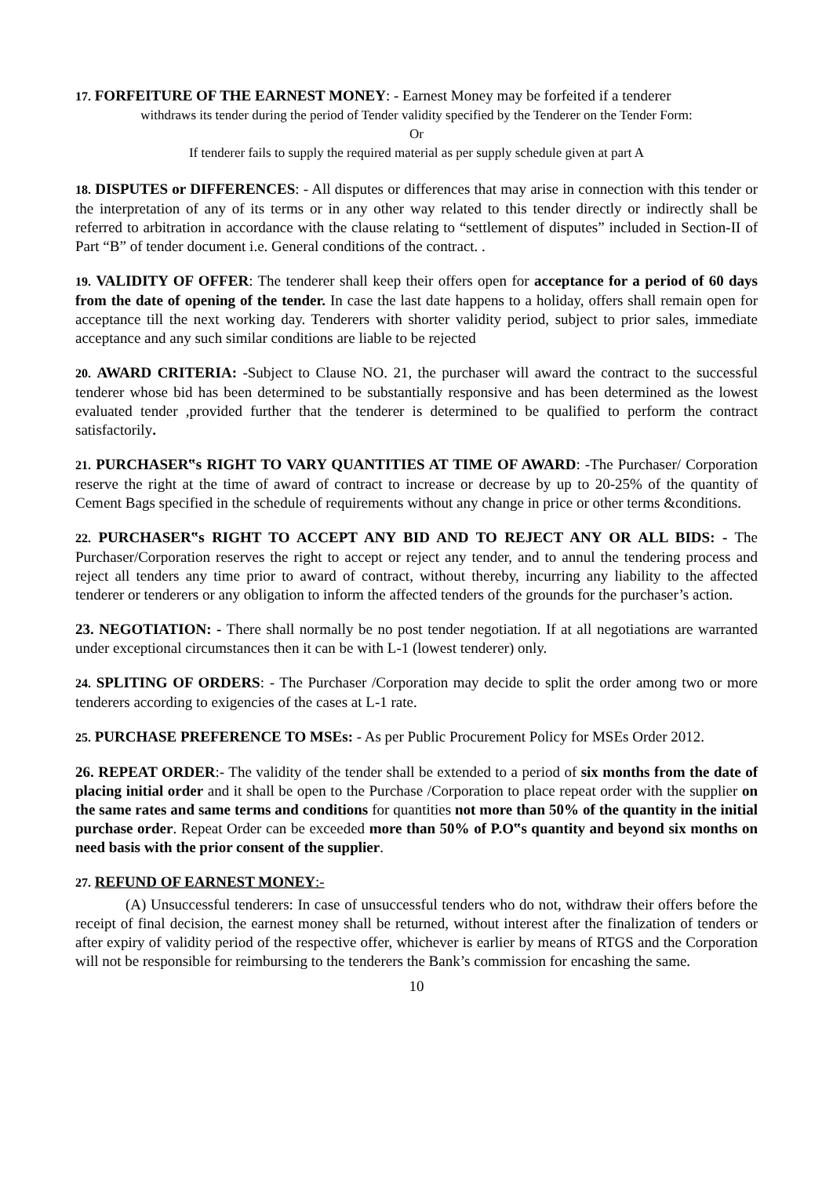17. FORFEITURE OF THE EARNEST MONEY: - Earnest Money may be forfeited if a tenderer
withdraws its tender during the period of Tender validity specified by the Tenderer on the Tender Form:
Or
If tenderer fails to supply the required material as per supply schedule given at part A
18. DISPUTES or DIFFERENCES: - All disputes or differences that may arise in connection with this tender or the interpretation of any of its terms or in any other way related to this tender directly or indirectly shall be referred to arbitration in accordance with the clause relating to “settlement of disputes” included in Section-II of Part “B” of tender document i.e. General conditions of the contract. .
19. VALIDITY OF OFFER: The tenderer shall keep their offers open for acceptance for a period of 60 days from the date of opening of the tender. In case the last date happens to a holiday, offers shall remain open for acceptance till the next working day. Tenderers with shorter validity period, subject to prior sales, immediate acceptance and any such similar conditions are liable to be rejected
20. AWARD CRITERIA: -Subject to Clause NO. 21, the purchaser will award the contract to the successful tenderer whose bid has been determined to be substantially responsive and has been determined as the lowest evaluated tender ,provided further that the tenderer is determined to be qualified to perform the contract satisfactorily.
21. PURCHASER‟s RIGHT TO VARY QUANTITIES AT TIME OF AWARD: -The Purchaser/ Corporation reserve the right at the time of award of contract to increase or decrease by up to 20-25% of the quantity of Cement Bags specified in the schedule of requirements without any change in price or other terms &conditions.
22. PURCHASER‟s RIGHT TO ACCEPT ANY BID AND TO REJECT ANY OR ALL BIDS: - The Purchaser/Corporation reserves the right to accept or reject any tender, and to annul the tendering process and reject all tenders any time prior to award of contract, without thereby, incurring any liability to the affected tenderer or tenderers or any obligation to inform the affected tenders of the grounds for the purchaser’s action.
23. NEGOTIATION: - There shall normally be no post tender negotiation. If at all negotiations are warranted under exceptional circumstances then it can be with L-1 (lowest tenderer) only.
24. SPLITING OF ORDERS: - The Purchaser /Corporation may decide to split the order among two or more tenderers according to exigencies of the cases at L-1 rate.
25. PURCHASE PREFERENCE TO MSEs: - As per Public Procurement Policy for MSEs Order 2012.
26. REPEAT ORDER:- The validity of the tender shall be extended to a period of six months from the date of placing initial order and it shall be open to the Purchase /Corporation to place repeat order with the supplier on the same rates and same terms and conditions for quantities not more than 50% of the quantity in the initial purchase order. Repeat Order can be exceeded more than 50% of P.O‟s quantity and beyond six months on need basis with the prior consent of the supplier.
27. REFUND OF EARNEST MONEY:-
(A) Unsuccessful tenderers: In case of unsuccessful tenders who do not, withdraw their offers before the receipt of final decision, the earnest money shall be returned, without interest after the finalization of tenders or after expiry of validity period of the respective offer, whichever is earlier by means of RTGS and the Corporation will not be responsible for reimbursing to the tenderers the Bank’s commission for encashing the same.
10